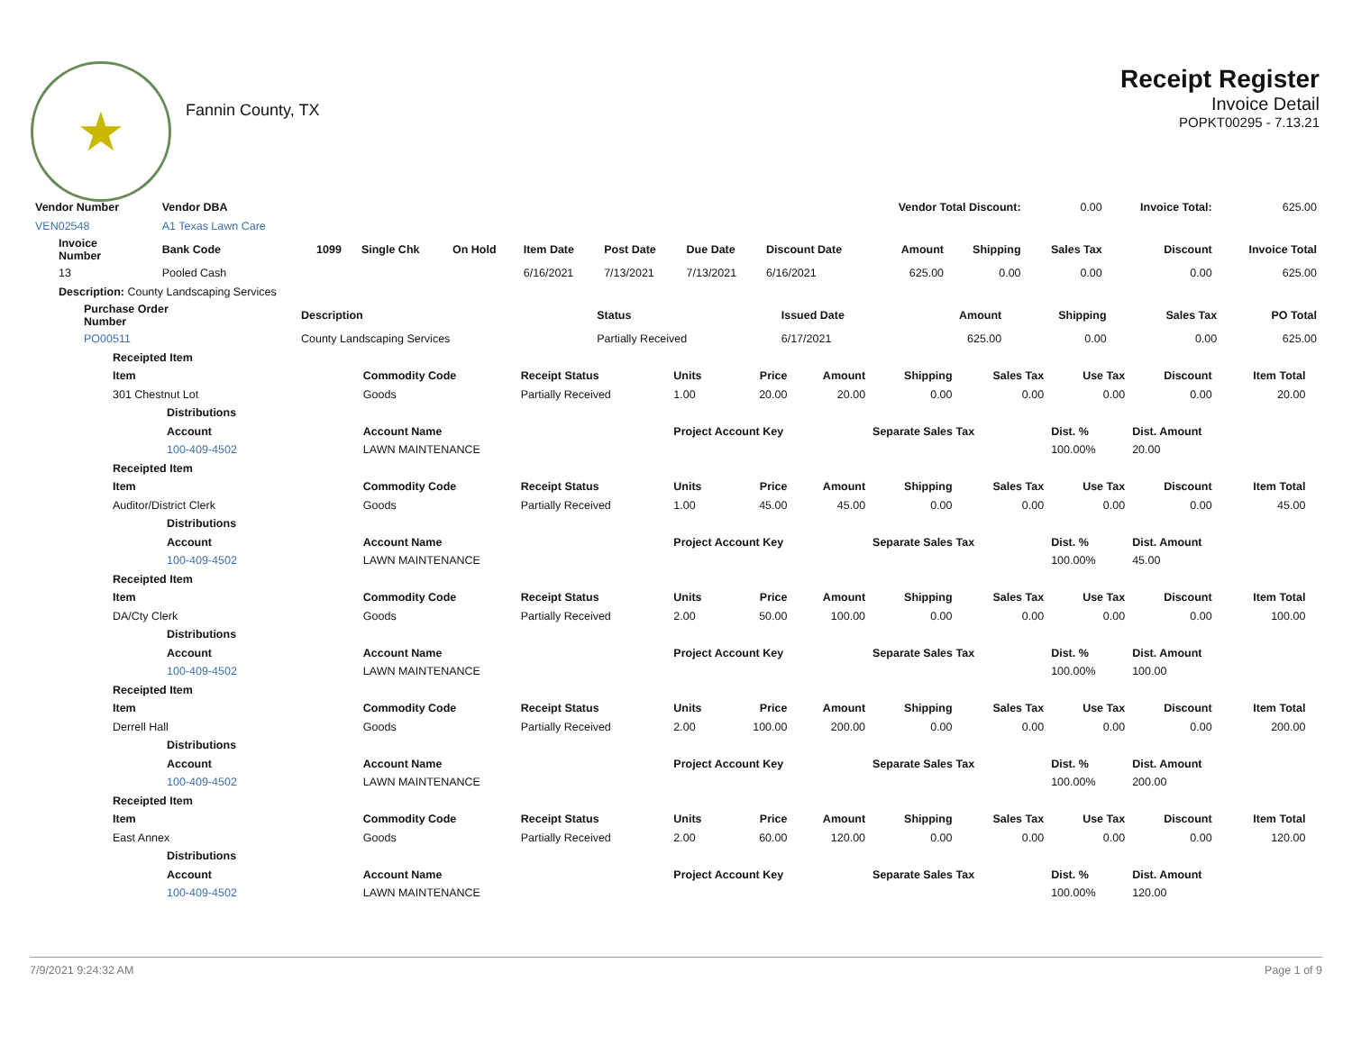★
Fannin County, TX
Receipt Register
Invoice Detail
POPKT00295 - 7.13.21
| Vendor Number | Vendor DBA | | | | | | | Vendor Total Discount: | | | 0.00 | Invoice Total: | 625.00 |
| VEN02548 | A1 Texas Lawn Care | | | | | | | | | | | | |
| Invoice Number | Bank Code | 1099 | Single Chk | On Hold | Item Date | Post Date | Due Date | Discount Date | Amount | Shipping | Sales Tax | Discount | Invoice Total |
| 13 | Pooled Cash | | | | 6/16/2021 | 7/13/2021 | 7/13/2021 | 6/16/2021 | 625.00 | 0.00 | 0.00 | 0.00 | 625.00 |
| Description: County Landscaping Services | | | | | | | | | | | | | |
| Purchase Order Number | Description | Status | Issued Date | Amount | Shipping | Sales Tax | PO Total |
| --- | --- | --- | --- | --- | --- | --- | --- |
| PO00511 | County Landscaping Services | Partially Received | 6/17/2021 | 625.00 | 0.00 | 0.00 | 625.00 |
| Receipted Item | | | | | | | | | | | |
| --- | --- | --- | --- | --- | --- | --- | --- | --- | --- | --- | --- |
| Item | Commodity Code | Receipt Status | Units | Price | Amount | Shipping | Sales Tax | Use Tax | Discount | Item Total | |
| 301 Chestnut Lot | Goods | Partially Received | 1.00 | 20.00 | 20.00 | 0.00 | 0.00 | 0.00 | 0.00 | 20.00 | |
| Distributions | | | | | | | | | | | |
| Account | Account Name | | Project Account Key | | | Separate Sales Tax | | Dist. % | Dist. Amount | | |
| 100-409-4502 | LAWN MAINTENANCE | | | | | | | 100.00% | 20.00 | | |
| Receipted Item | | | | | | | | | | | |
| Item | Commodity Code | Receipt Status | Units | Price | Amount | Shipping | Sales Tax | Use Tax | Discount | Item Total | |
| Auditor/District Clerk | Goods | Partially Received | 1.00 | 45.00 | 45.00 | 0.00 | 0.00 | 0.00 | 0.00 | 45.00 | |
| Distributions | | | | | | | | | | | |
| Account | Account Name | | Project Account Key | | | Separate Sales Tax | | Dist. % | Dist. Amount | | |
| 100-409-4502 | LAWN MAINTENANCE | | | | | | | 100.00% | 45.00 | | |
| Receipted Item | | | | | | | | | | | |
| Item | Commodity Code | Receipt Status | Units | Price | Amount | Shipping | Sales Tax | Use Tax | Discount | Item Total | |
| DA/Cty Clerk | Goods | Partially Received | 2.00 | 50.00 | 100.00 | 0.00 | 0.00 | 0.00 | 0.00 | 100.00 | |
| Distributions | | | | | | | | | | | |
| Account | Account Name | | Project Account Key | | | Separate Sales Tax | | Dist. % | Dist. Amount | | |
| 100-409-4502 | LAWN MAINTENANCE | | | | | | | 100.00% | 100.00 | | |
| Receipted Item | | | | | | | | | | | |
| Item | Commodity Code | Receipt Status | Units | Price | Amount | Shipping | Sales Tax | Use Tax | Discount | Item Total | |
| Derrell Hall | Goods | Partially Received | 2.00 | 100.00 | 200.00 | 0.00 | 0.00 | 0.00 | 0.00 | 200.00 | |
| Distributions | | | | | | | | | | | |
| Account | Account Name | | Project Account Key | | | Separate Sales Tax | | Dist. % | Dist. Amount | | |
| 100-409-4502 | LAWN MAINTENANCE | | | | | | | 100.00% | 200.00 | | |
| Receipted Item | | | | | | | | | | | |
| Item | Commodity Code | Receipt Status | Units | Price | Amount | Shipping | Sales Tax | Use Tax | Discount | Item Total | |
| East Annex | Goods | Partially Received | 2.00 | 60.00 | 120.00 | 0.00 | 0.00 | 0.00 | 0.00 | 120.00 | |
| Distributions | | | | | | | | | | | |
| Account | Account Name | | Project Account Key | | | Separate Sales Tax | | Dist. % | Dist. Amount | | |
| 100-409-4502 | LAWN MAINTENANCE | | | | | | | 100.00% | 120.00 | | |
7/9/2021 9:24:32 AM Page 1 of 9